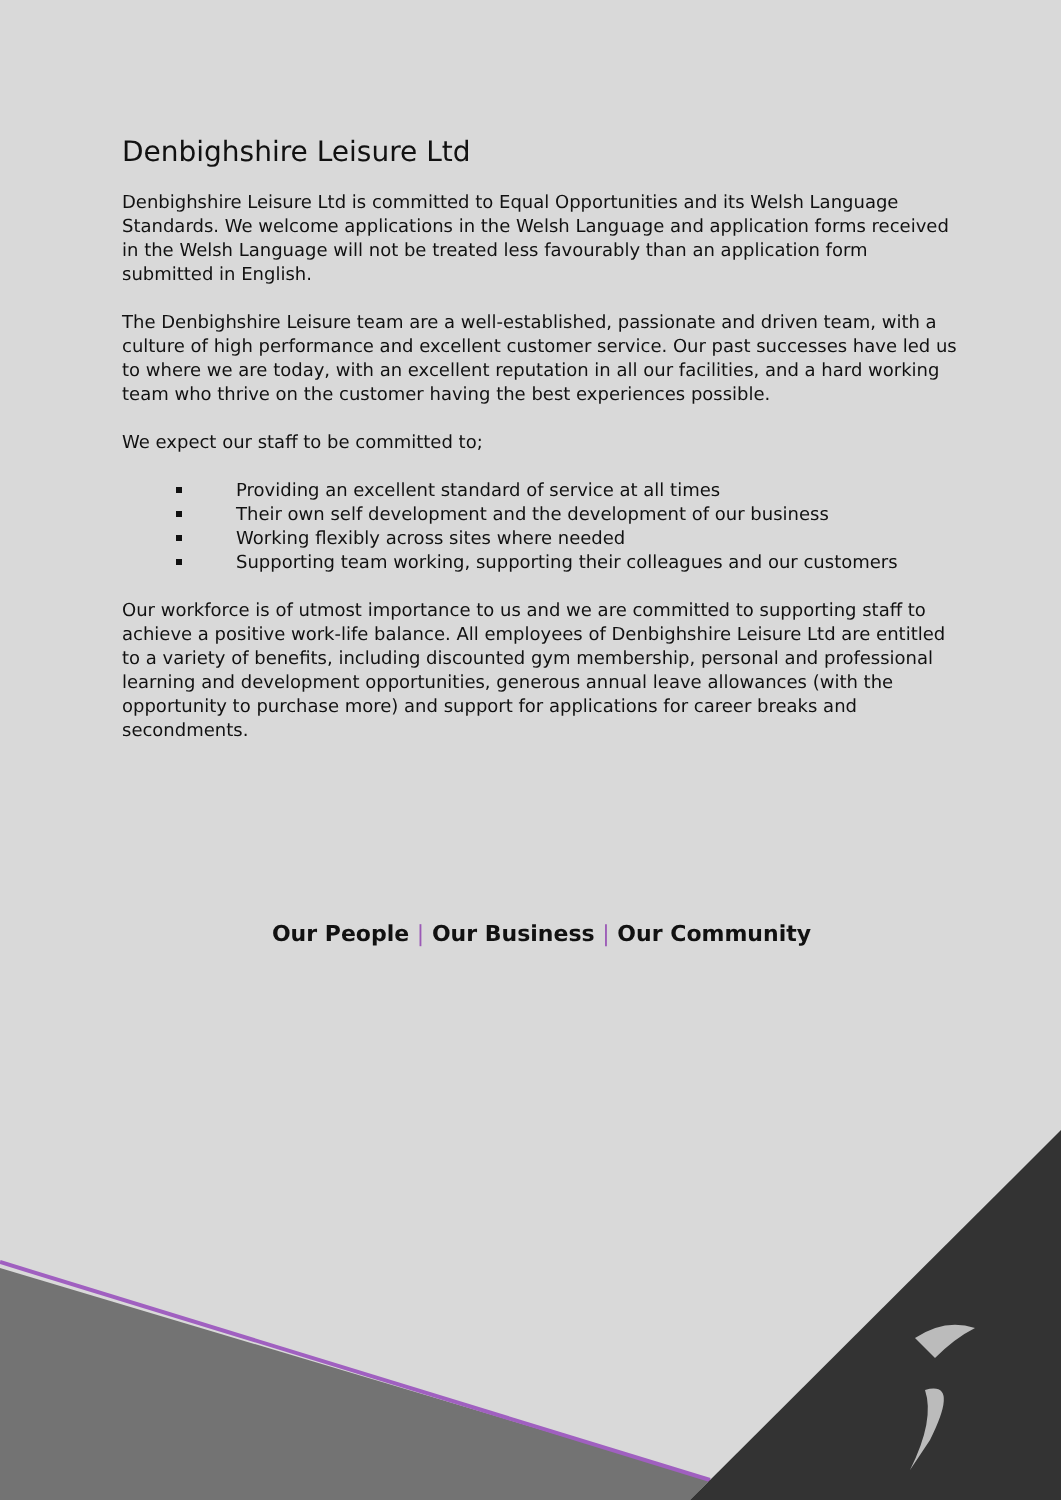Denbighshire Leisure Ltd
Denbighshire Leisure Ltd is committed to Equal Opportunities and its Welsh Language Standards. We welcome applications in the Welsh Language and application forms received in the Welsh Language will not be treated less favourably than an application form submitted in English.
The Denbighshire Leisure team are a well-established, passionate and driven team, with a culture of high performance and excellent customer service. Our past successes have led us to where we are today, with an excellent reputation in all our facilities, and a hard working team who thrive on the customer having the best experiences possible.
We expect our staff to be committed to;
Providing an excellent standard of service at all times
Their own self development and the development of our business
Working flexibly across sites where needed
Supporting team working, supporting their colleagues and our customers
Our workforce is of utmost importance to us and we are committed to supporting staff to achieve a positive work-life balance. All employees of Denbighshire Leisure Ltd are entitled to a variety of benefits, including discounted gym membership, personal and professional learning and development opportunities, generous annual leave allowances (with the opportunity to purchase more) and support for applications for career breaks and secondments.
Our People | Our Business | Our Community